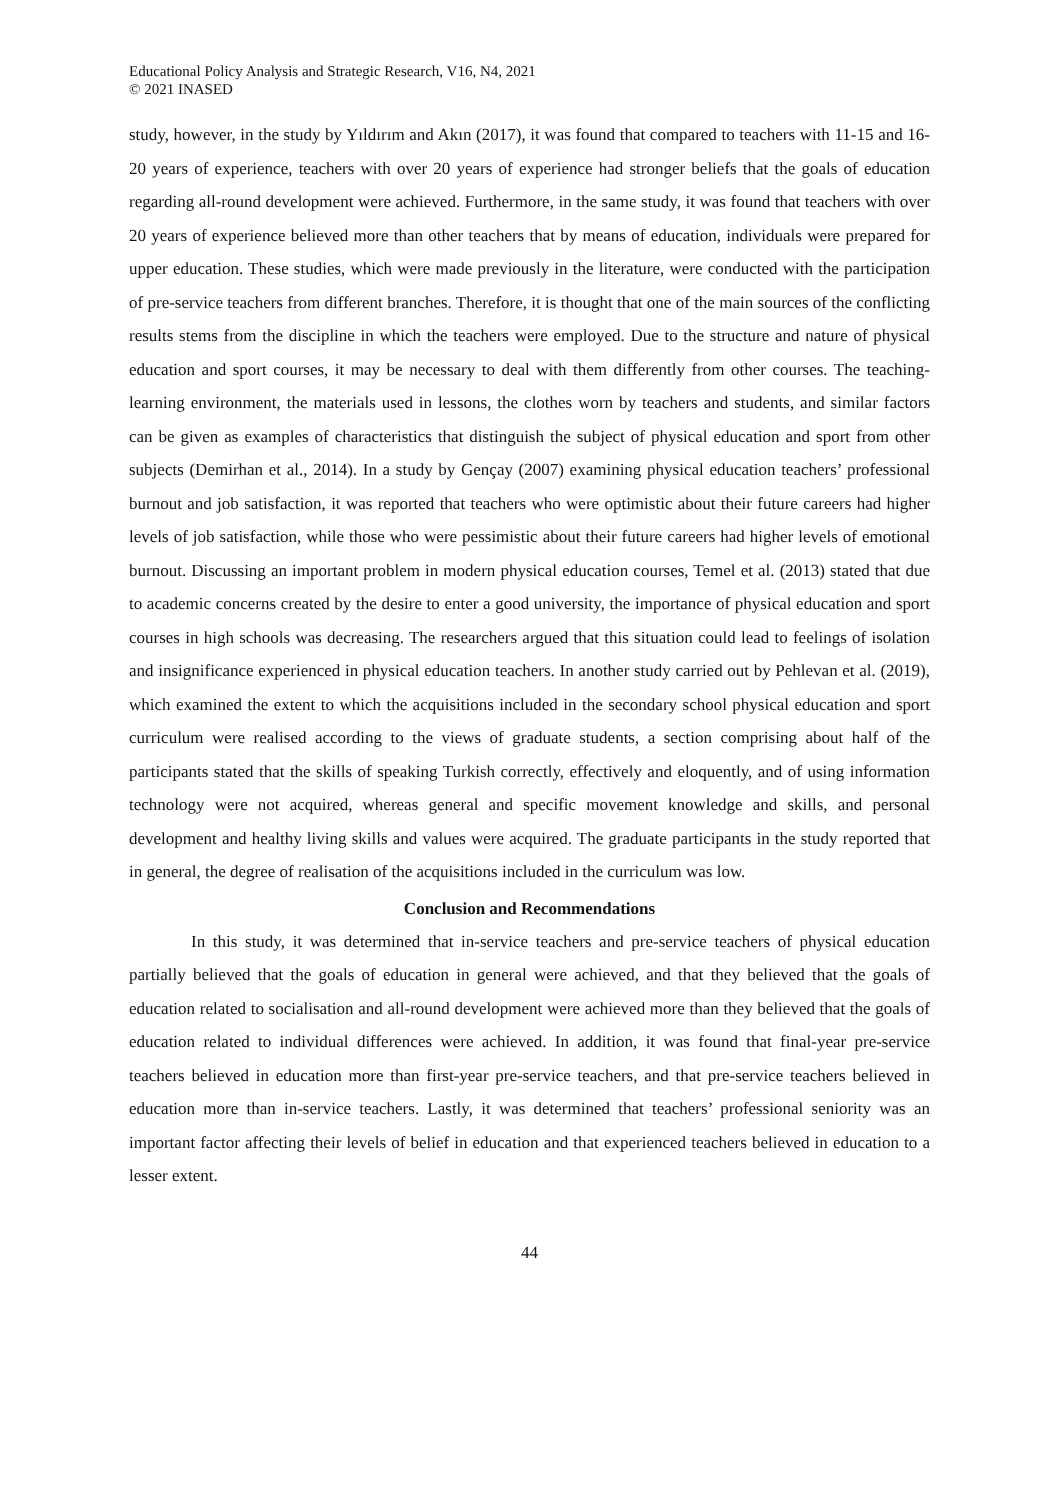Educational Policy Analysis and Strategic Research, V16, N4, 2021
© 2021 INASED
study, however, in the study by Yıldırım and Akın (2017), it was found that compared to teachers with 11-15 and 16-20 years of experience, teachers with over 20 years of experience had stronger beliefs that the goals of education regarding all-round development were achieved. Furthermore, in the same study, it was found that teachers with over 20 years of experience believed more than other teachers that by means of education, individuals were prepared for upper education. These studies, which were made previously in the literature, were conducted with the participation of pre-service teachers from different branches. Therefore, it is thought that one of the main sources of the conflicting results stems from the discipline in which the teachers were employed. Due to the structure and nature of physical education and sport courses, it may be necessary to deal with them differently from other courses. The teaching-learning environment, the materials used in lessons, the clothes worn by teachers and students, and similar factors can be given as examples of characteristics that distinguish the subject of physical education and sport from other subjects (Demirhan et al., 2014). In a study by Gençay (2007) examining physical education teachers’ professional burnout and job satisfaction, it was reported that teachers who were optimistic about their future careers had higher levels of job satisfaction, while those who were pessimistic about their future careers had higher levels of emotional burnout. Discussing an important problem in modern physical education courses, Temel et al. (2013) stated that due to academic concerns created by the desire to enter a good university, the importance of physical education and sport courses in high schools was decreasing. The researchers argued that this situation could lead to feelings of isolation and insignificance experienced in physical education teachers. In another study carried out by Pehlevan et al. (2019), which examined the extent to which the acquisitions included in the secondary school physical education and sport curriculum were realised according to the views of graduate students, a section comprising about half of the participants stated that the skills of speaking Turkish correctly, effectively and eloquently, and of using information technology were not acquired, whereas general and specific movement knowledge and skills, and personal development and healthy living skills and values were acquired. The graduate participants in the study reported that in general, the degree of realisation of the acquisitions included in the curriculum was low.
Conclusion and Recommendations
In this study, it was determined that in-service teachers and pre-service teachers of physical education partially believed that the goals of education in general were achieved, and that they believed that the goals of education related to socialisation and all-round development were achieved more than they believed that the goals of education related to individual differences were achieved. In addition, it was found that final-year pre-service teachers believed in education more than first-year pre-service teachers, and that pre-service teachers believed in education more than in-service teachers. Lastly, it was determined that teachers’ professional seniority was an important factor affecting their levels of belief in education and that experienced teachers believed in education to a lesser extent.
44